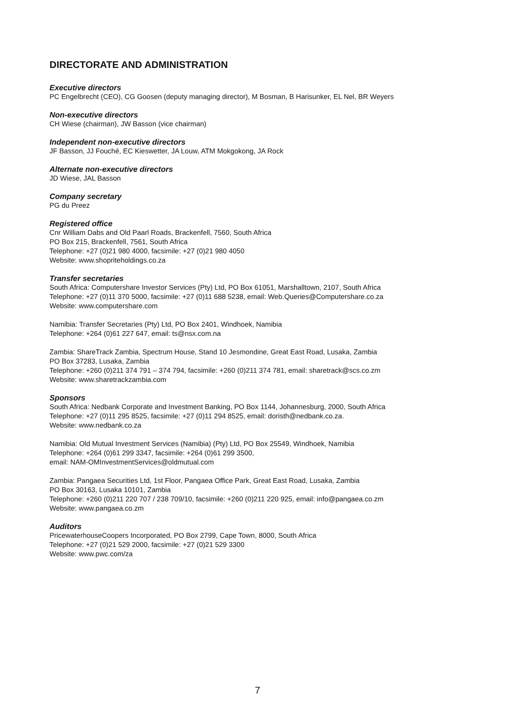DIRECTORATE AND ADMINISTRATION
Executive directors
PC Engelbrecht (CEO), CG Goosen (deputy managing director), M Bosman, B Harisunker, EL Nel, BR Weyers
Non-executive directors
CH Wiese (chairman), JW Basson (vice chairman)
Independent non-executive directors
JF Basson, JJ Fouché, EC Kieswetter, JA Louw, ATM Mokgokong, JA Rock
Alternate non-executive directors
JD Wiese, JAL Basson
Company secretary
PG du Preez
Registered office
Cnr William Dabs and Old Paarl Roads, Brackenfell, 7560, South Africa
PO Box 215, Brackenfell, 7561, South Africa
Telephone: +27 (0)21 980 4000, facsimile: +27 (0)21 980 4050
Website: www.shopriteholdings.co.za
Transfer secretaries
South Africa: Computershare Investor Services (Pty) Ltd, PO Box 61051, Marshalltown, 2107, South Africa
Telephone: +27 (0)11 370 5000, facsimile: +27 (0)11 688 5238, email: Web.Queries@Computershare.co.za
Website: www.computershare.com
Namibia: Transfer Secretaries (Pty) Ltd, PO Box 2401, Windhoek, Namibia
Telephone: +264 (0)61 227 647, email: ts@nsx.com.na
Zambia: ShareTrack Zambia, Spectrum House, Stand 10 Jesmondine, Great East Road, Lusaka, Zambia
PO Box 37283, Lusaka, Zambia
Telephone: +260 (0)211 374 791 – 374 794, facsimile: +260 (0)211 374 781, email: sharetrack@scs.co.zm
Website: www.sharetrackzambia.com
Sponsors
South Africa: Nedbank Corporate and Investment Banking, PO Box 1144, Johannesburg, 2000, South Africa
Telephone: +27 (0)11 295 8525, facsimile: +27 (0)11 294 8525, email: doristh@nedbank.co.za.
Website: www.nedbank.co.za
Namibia: Old Mutual Investment Services (Namibia) (Pty) Ltd, PO Box 25549, Windhoek, Namibia
Telephone: +264 (0)61 299 3347, facsimile: +264 (0)61 299 3500,
email: NAM-OMInvestmentServices@oldmutual.com
Zambia: Pangaea Securities Ltd, 1st Floor, Pangaea Office Park, Great East Road, Lusaka, Zambia
PO Box 30163, Lusaka 10101, Zambia
Telephone: +260 (0)211 220 707 / 238 709/10, facsimile: +260 (0)211 220 925, email: info@pangaea.co.zm
Website: www.pangaea.co.zm
Auditors
PricewaterhouseCoopers Incorporated, PO Box 2799, Cape Town, 8000, South Africa
Telephone: +27 (0)21 529 2000, facsimile: +27 (0)21 529 3300
Website: www.pwc.com/za
7